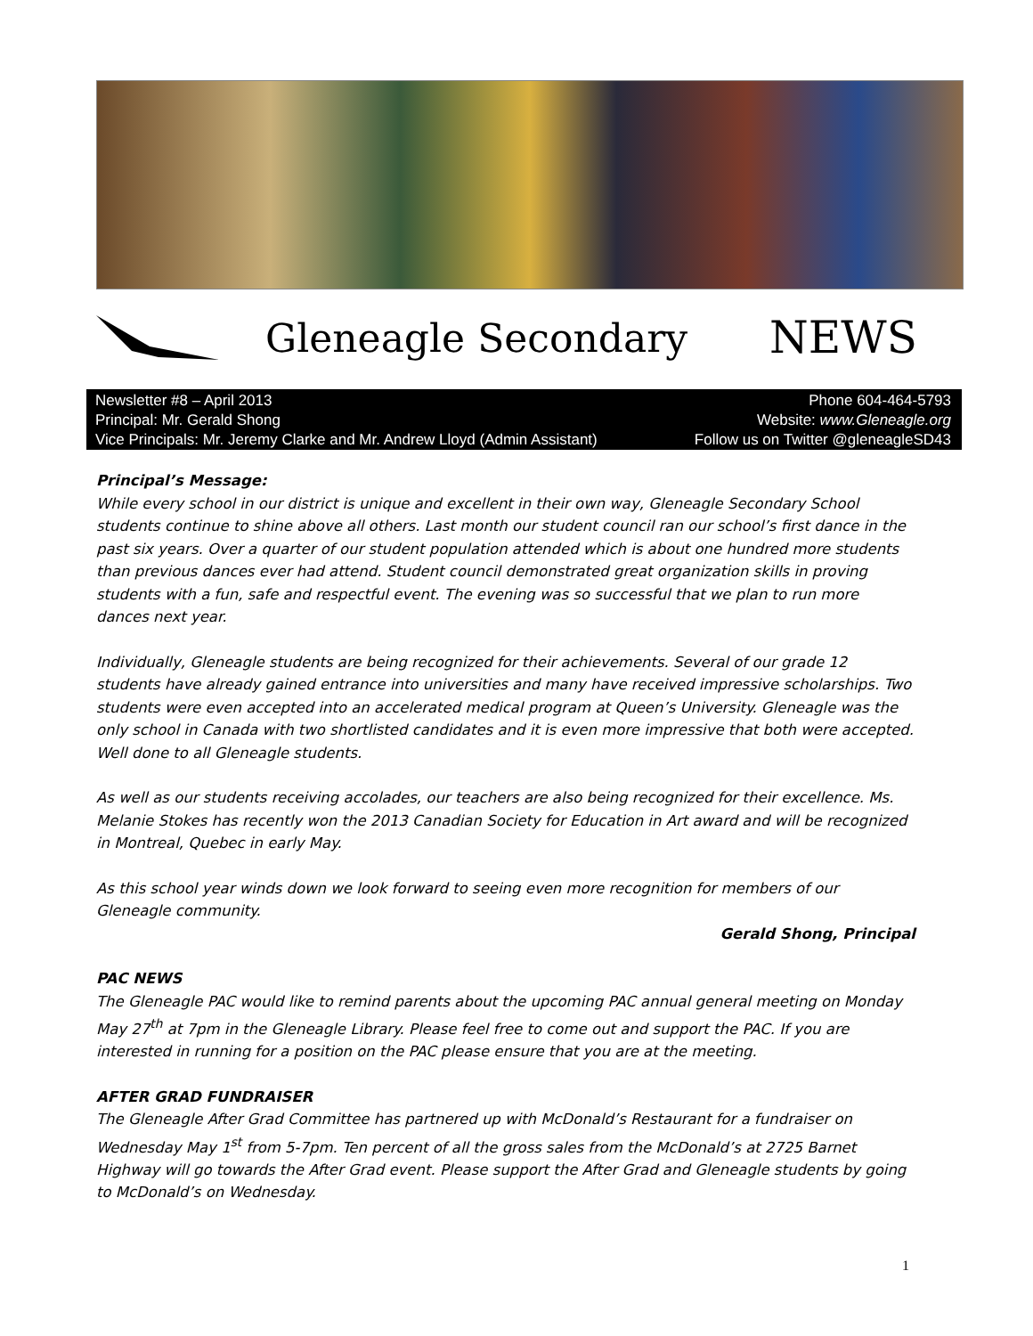Gleneagle Secondary NEWS
Newsletter #8 – April 2013 Phone 604-464-5793
Principal: Mr. Gerald Shong Website: www.Gleneagle.org
Vice Principals: Mr. Jeremy Clarke and Mr. Andrew Lloyd (Admin Assistant) Follow us on Twitter @gleneagleSD43
Principal’s Message:
While every school in our district is unique and excellent in their own way, Gleneagle Secondary School students continue to shine above all others. Last month our student council ran our school’s first dance in the past six years. Over a quarter of our student population attended which is about one hundred more students than previous dances ever had attend. Student council demonstrated great organization skills in proving students with a fun, safe and respectful event. The evening was so successful that we plan to run more dances next year.
Individually, Gleneagle students are being recognized for their achievements. Several of our grade 12 students have already gained entrance into universities and many have received impressive scholarships. Two students were even accepted into an accelerated medical program at Queen’s University. Gleneagle was the only school in Canada with two shortlisted candidates and it is even more impressive that both were accepted. Well done to all Gleneagle students.
As well as our students receiving accolades, our teachers are also being recognized for their excellence. Ms. Melanie Stokes has recently won the 2013 Canadian Society for Education in Art award and will be recognized in Montreal, Quebec in early May.
As this school year winds down we look forward to seeing even more recognition for members of our Gleneagle community.
Gerald Shong, Principal
PAC NEWS
The Gleneagle PAC would like to remind parents about the upcoming PAC annual general meeting on Monday May 27<sup>th</sup> at 7pm in the Gleneagle Library. Please feel free to come out and support the PAC. If you are interested in running for a position on the PAC please ensure that you are at the meeting.
AFTER GRAD FUNDRAISER
The Gleneagle After Grad Committee has partnered up with McDonald’s Restaurant for a fundraiser on Wednesday May 1<sup>st</sup> from 5-7pm. Ten percent of all the gross sales from the McDonald’s at 2725 Barnet Highway will go towards the After Grad event. Please support the After Grad and Gleneagle students by going to McDonald’s on Wednesday.
1